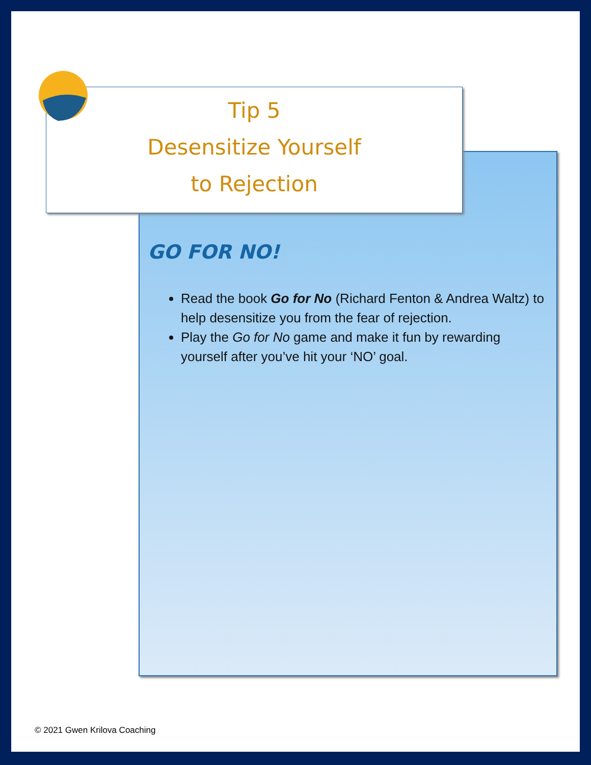Tip 5
Desensitize Yourself
to Rejection
GO FOR NO!
Read the book Go for No (Richard Fenton & Andrea Waltz) to help desensitize you from the fear of rejection.
Play the Go for No game and make it fun by rewarding yourself after you’ve hit your ‘NO’ goal.
© 2021 Gwen Krilova Coaching